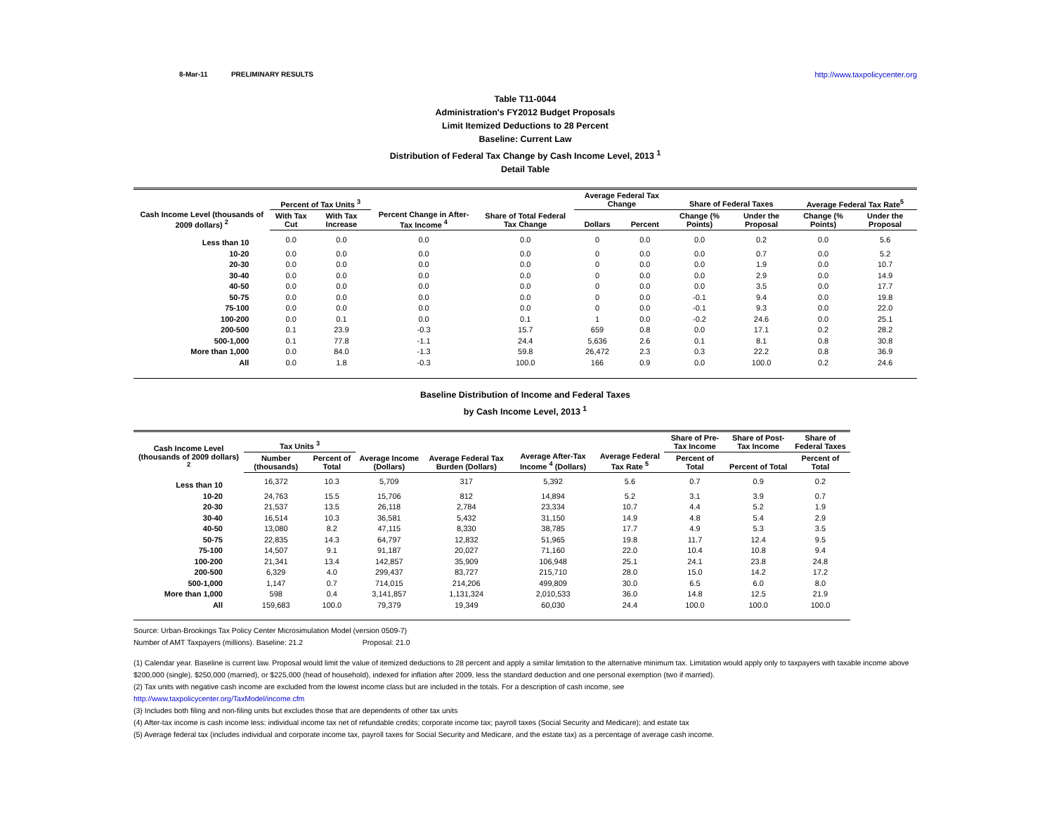8-Mar-11 PRELIMINARY RESULTS http://www.taxpolicycenter.org
Table T11-0044
Administration's FY2012 Budget Proposals
Limit Itemized Deductions to 28 Percent
Baseline: Current Law
Distribution of Federal Tax Change by Cash Income Level, 2013 <sup>1</sup>
Detail Table
| Cash Income Level (thousands of 2009 dollars) <sup>2</sup> | Percent of Tax Units <sup>3</sup> | | Percent Change in After-Tax Income <sup>4</sup> | Share of Total Federal Tax Change | Average Federal Tax Change | | Share of Federal Taxes | | Average Federal Tax Rate<sup>5</sup> | |
| --- | --- | --- | --- | --- | --- | --- | --- | --- | --- | --- |
| | With Tax Cut | With Tax Increase | | | Dollars | Percent | Change (% Points) | Under the Proposal | Change (% Points) | Under the Proposal |
| Less than 10 | 0.0 | 0.0 | 0.0 | 0.0 | 0 | 0.0 | 0.0 | 0.2 | 0.0 | 5.6 |
| 10-20 | 0.0 | 0.0 | 0.0 | 0.0 | 0 | 0.0 | 0.0 | 0.7 | 0.0 | 5.2 |
| 20-30 | 0.0 | 0.0 | 0.0 | 0.0 | 0 | 0.0 | 0.0 | 1.9 | 0.0 | 10.7 |
| 30-40 | 0.0 | 0.0 | 0.0 | 0.0 | 0 | 0.0 | 0.0 | 2.9 | 0.0 | 14.9 |
| 40-50 | 0.0 | 0.0 | 0.0 | 0.0 | 0 | 0.0 | 0.0 | 3.5 | 0.0 | 17.7 |
| 50-75 | 0.0 | 0.0 | 0.0 | 0.0 | 0 | 0.0 | -0.1 | 9.4 | 0.0 | 19.8 |
| 75-100 | 0.0 | 0.0 | 0.0 | 0.0 | 0 | 0.0 | -0.1 | 9.3 | 0.0 | 22.0 |
| 100-200 | 0.0 | 0.1 | 0.0 | 0.1 | 1 | 0.0 | -0.2 | 24.6 | 0.0 | 25.1 |
| 200-500 | 0.1 | 23.9 | -0.3 | 15.7 | 659 | 0.8 | 0.0 | 17.1 | 0.2 | 28.2 |
| 500-1,000 | 0.1 | 77.8 | -1.1 | 24.4 | 5,636 | 2.6 | 0.1 | 8.1 | 0.8 | 30.8 |
| More than 1,000 | 0.0 | 84.0 | -1.3 | 59.8 | 26,472 | 2.3 | 0.3 | 22.2 | 0.8 | 36.9 |
| All | 0.0 | 1.8 | -0.3 | 100.0 | 166 | 0.9 | 0.0 | 100.0 | 0.2 | 24.6 |
Baseline Distribution of Income and Federal Taxes
by Cash Income Level, 2013 <sup>1</sup>
| Cash Income Level (thousands of 2009 dollars) <sup>2</sup> | Tax Units <sup>3</sup> | | Average Income (Dollars) | Average Federal Tax Burden (Dollars) | Average After-Tax Income <sup>4</sup> (Dollars) | Average Federal Tax Rate <sup>5</sup> | Share of Pre-Tax Income | Share of Post-Tax Income | Share of Federal Taxes |
| --- | --- | --- | --- | --- | --- | --- | --- | --- | --- |
| | Number (thousands) | Percent of Total | | | | | Percent of Total | Percent of Total | Percent of Total |
| Less than 10 | 16,372 | 10.3 | 5,709 | 317 | 5,392 | 5.6 | 0.7 | 0.9 | 0.2 |
| 10-20 | 24,763 | 15.5 | 15,706 | 812 | 14,894 | 5.2 | 3.1 | 3.9 | 0.7 |
| 20-30 | 21,537 | 13.5 | 26,118 | 2,784 | 23,334 | 10.7 | 4.4 | 5.2 | 1.9 |
| 30-40 | 16,514 | 10.3 | 36,581 | 5,432 | 31,150 | 14.9 | 4.8 | 5.4 | 2.9 |
| 40-50 | 13,080 | 8.2 | 47,115 | 8,330 | 38,785 | 17.7 | 4.9 | 5.3 | 3.5 |
| 50-75 | 22,835 | 14.3 | 64,797 | 12,832 | 51,965 | 19.8 | 11.7 | 12.4 | 9.5 |
| 75-100 | 14,507 | 9.1 | 91,187 | 20,027 | 71,160 | 22.0 | 10.4 | 10.8 | 9.4 |
| 100-200 | 21,341 | 13.4 | 142,857 | 35,909 | 106,948 | 25.1 | 24.1 | 23.8 | 24.8 |
| 200-500 | 6,329 | 4.0 | 299,437 | 83,727 | 215,710 | 28.0 | 15.0 | 14.2 | 17.2 |
| 500-1,000 | 1,147 | 0.7 | 714,015 | 214,206 | 499,809 | 30.0 | 6.5 | 6.0 | 8.0 |
| More than 1,000 | 598 | 0.4 | 3,141,857 | 1,131,324 | 2,010,533 | 36.0 | 14.8 | 12.5 | 21.9 |
| All | 159,683 | 100.0 | 79,379 | 19,349 | 60,030 | 24.4 | 100.0 | 100.0 | 100.0 |
Source: Urban-Brookings Tax Policy Center Microsimulation Model (version 0509-7)
Number of AMT Taxpayers (millions). Baseline: 21.2 Proposal: 21.0
(1) Calendar year. Baseline is current law. Proposal would limit the value of itemized deductions to 28 percent and apply a similar limitation to the alternative minimum tax. Limitation would apply only to taxpayers with taxable income above $200,000 (single), $250,000 (married), or $225,000 (head of household), indexed for inflation after 2009, less the standard deduction and one personal exemption (two if married).
(2) Tax units with negative cash income are excluded from the lowest income class but are included in the totals. For a description of cash income, see
http://www.taxpolicycenter.org/TaxModel/income.cfm
(3) Includes both filing and non-filing units but excludes those that are dependents of other tax units
(4) After-tax income is cash income less: individual income tax net of refundable credits; corporate income tax; payroll taxes (Social Security and Medicare); and estate tax
(5) Average federal tax (includes individual and corporate income tax, payroll taxes for Social Security and Medicare, and the estate tax) as a percentage of average cash income.